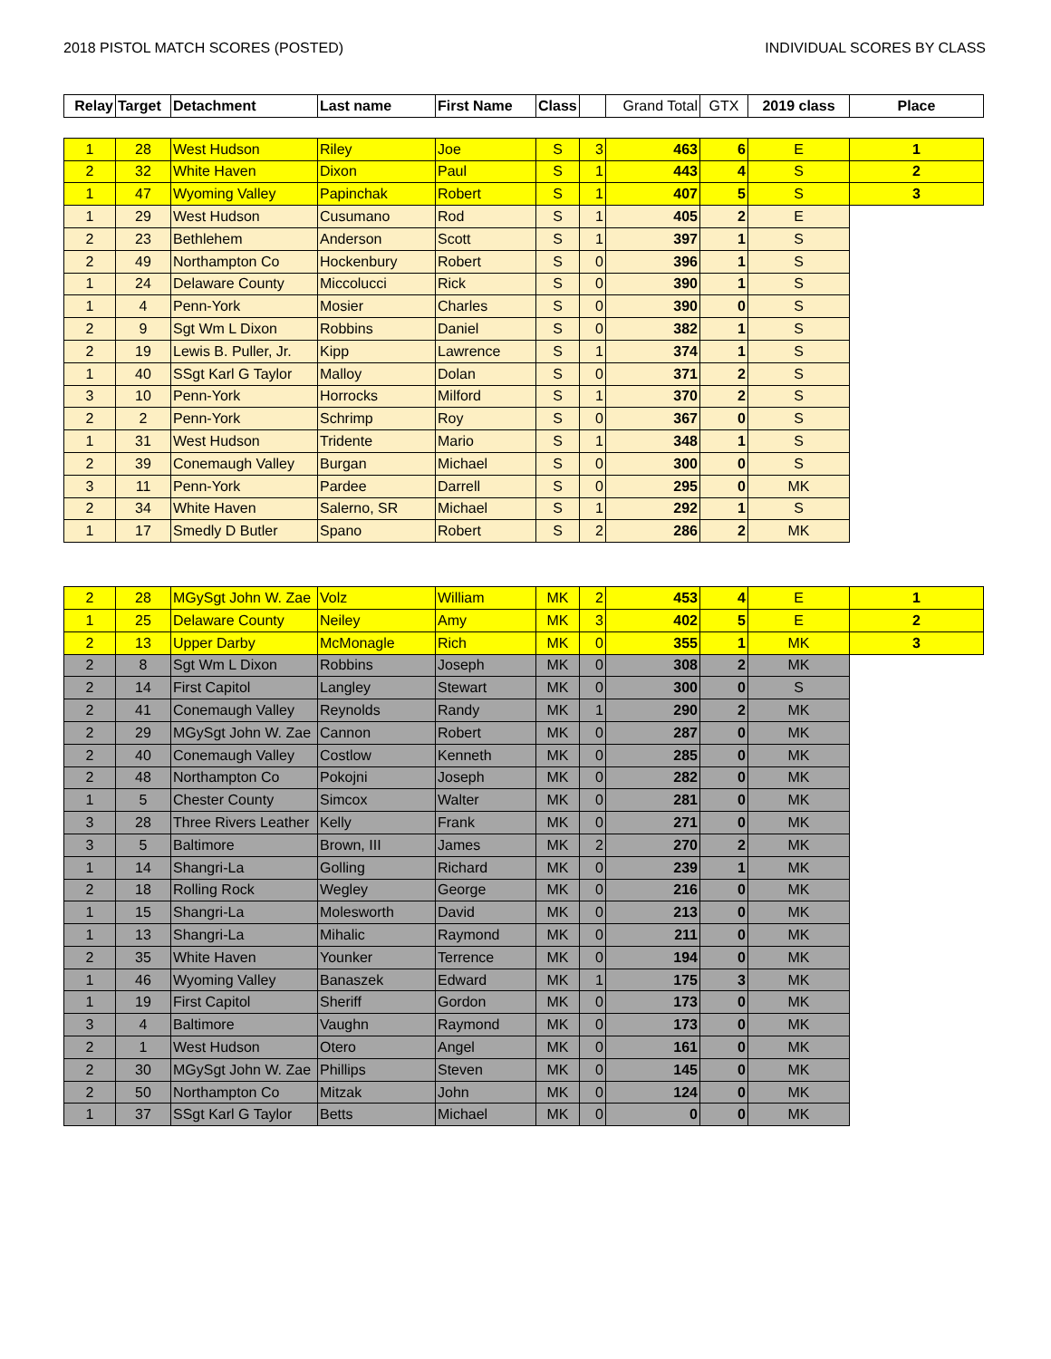2018 PISTOL MATCH SCORES (POSTED) INDIVIDUAL SCORES BY CLASS
| Relay | Target | Detachment | Last name | First Name | Class | | Grand Total | GTX | 2019 class | Place |
| --- | --- | --- | --- | --- | --- | --- | --- | --- | --- | --- |
| 1 | 28 | West Hudson | Riley | Joe | S | 3 | 463 | 6 | E | 1 |
| 2 | 32 | White Haven | Dixon | Paul | S | 1 | 443 | 4 | S | 2 |
| 1 | 47 | Wyoming Valley | Papinchak | Robert | S | 1 | 407 | 5 | S | 3 |
| 1 | 29 | West Hudson | Cusumano | Rod | S | 1 | 405 | 2 | E | |
| 2 | 23 | Bethlehem | Anderson | Scott | S | 1 | 397 | 1 | S | |
| 2 | 49 | Northampton Co | Hockenbury | Robert | S | 0 | 396 | 1 | S | |
| 1 | 24 | Delaware County | Miccolucci | Rick | S | 0 | 390 | 1 | S | |
| 1 | 4 | Penn-York | Mosier | Charles | S | 0 | 390 | 0 | S | |
| 2 | 9 | Sgt Wm L Dixon | Robbins | Daniel | S | 0 | 382 | 1 | S | |
| 2 | 19 | Lewis B. Puller, Jr. | Kipp | Lawrence | S | 1 | 374 | 1 | S | |
| 1 | 40 | SSgt Karl G Taylor | Malloy | Dolan | S | 0 | 371 | 2 | S | |
| 3 | 10 | Penn-York | Horrocks | Milford | S | 1 | 370 | 2 | S | |
| 2 | 2 | Penn-York | Schrimp | Roy | S | 0 | 367 | 0 | S | |
| 1 | 31 | West Hudson | Tridente | Mario | S | 1 | 348 | 1 | S | |
| 2 | 39 | Conemaugh Valley | Burgan | Michael | S | 0 | 300 | 0 | S | |
| 3 | 11 | Penn-York | Pardee | Darrell | S | 0 | 295 | 0 | MK | |
| 2 | 34 | White Haven | Salerno, SR | Michael | S | 1 | 292 | 1 | S | |
| 1 | 17 | Smedly D Butler | Spano | Robert | S | 2 | 286 | 2 | MK | |
| 2 | 28 | MGySgt John W. Zae | Volz | William | MK | 2 | 453 | 4 | E | 1 |
| 1 | 25 | Delaware County | Neiley | Amy | MK | 3 | 402 | 5 | E | 2 |
| 2 | 13 | Upper Darby | McMonagle | Rich | MK | 0 | 355 | 1 | MK | 3 |
| 2 | 8 | Sgt Wm L Dixon | Robbins | Joseph | MK | 0 | 308 | 2 | MK | |
| 2 | 14 | First Capitol | Langley | Stewart | MK | 0 | 300 | 0 | S | |
| 2 | 41 | Conemaugh Valley | Reynolds | Randy | MK | 1 | 290 | 2 | MK | |
| 2 | 29 | MGySgt John W. Zae | Cannon | Robert | MK | 0 | 287 | 0 | MK | |
| 2 | 40 | Conemaugh Valley | Costlow | Kenneth | MK | 0 | 285 | 0 | MK | |
| 2 | 48 | Northampton Co | Pokojni | Joseph | MK | 0 | 282 | 0 | MK | |
| 1 | 5 | Chester County | Simcox | Walter | MK | 0 | 281 | 0 | MK | |
| 3 | 28 | Three Rivers Leather | Kelly | Frank | MK | 0 | 271 | 0 | MK | |
| 3 | 5 | Baltimore | Brown, III | James | MK | 2 | 270 | 2 | MK | |
| 1 | 14 | Shangri-La | Golling | Richard | MK | 0 | 239 | 1 | MK | |
| 2 | 18 | Rolling Rock | Wegley | George | MK | 0 | 216 | 0 | MK | |
| 1 | 15 | Shangri-La | Molesworth | David | MK | 0 | 213 | 0 | MK | |
| 1 | 13 | Shangri-La | Mihalic | Raymond | MK | 0 | 211 | 0 | MK | |
| 2 | 35 | White Haven | Younker | Terrence | MK | 0 | 194 | 0 | MK | |
| 1 | 46 | Wyoming Valley | Banaszek | Edward | MK | 1 | 175 | 3 | MK | |
| 1 | 19 | First Capitol | Sheriff | Gordon | MK | 0 | 173 | 0 | MK | |
| 3 | 4 | Baltimore | Vaughn | Raymond | MK | 0 | 173 | 0 | MK | |
| 2 | 1 | West Hudson | Otero | Angel | MK | 0 | 161 | 0 | MK | |
| 2 | 30 | MGySgt John W. Zae | Phillips | Steven | MK | 0 | 145 | 0 | MK | |
| 2 | 50 | Northampton Co | Mitzak | John | MK | 0 | 124 | 0 | MK | |
| 1 | 37 | SSgt Karl G Taylor | Betts | Michael | MK | 0 | 0 | 0 | MK | |